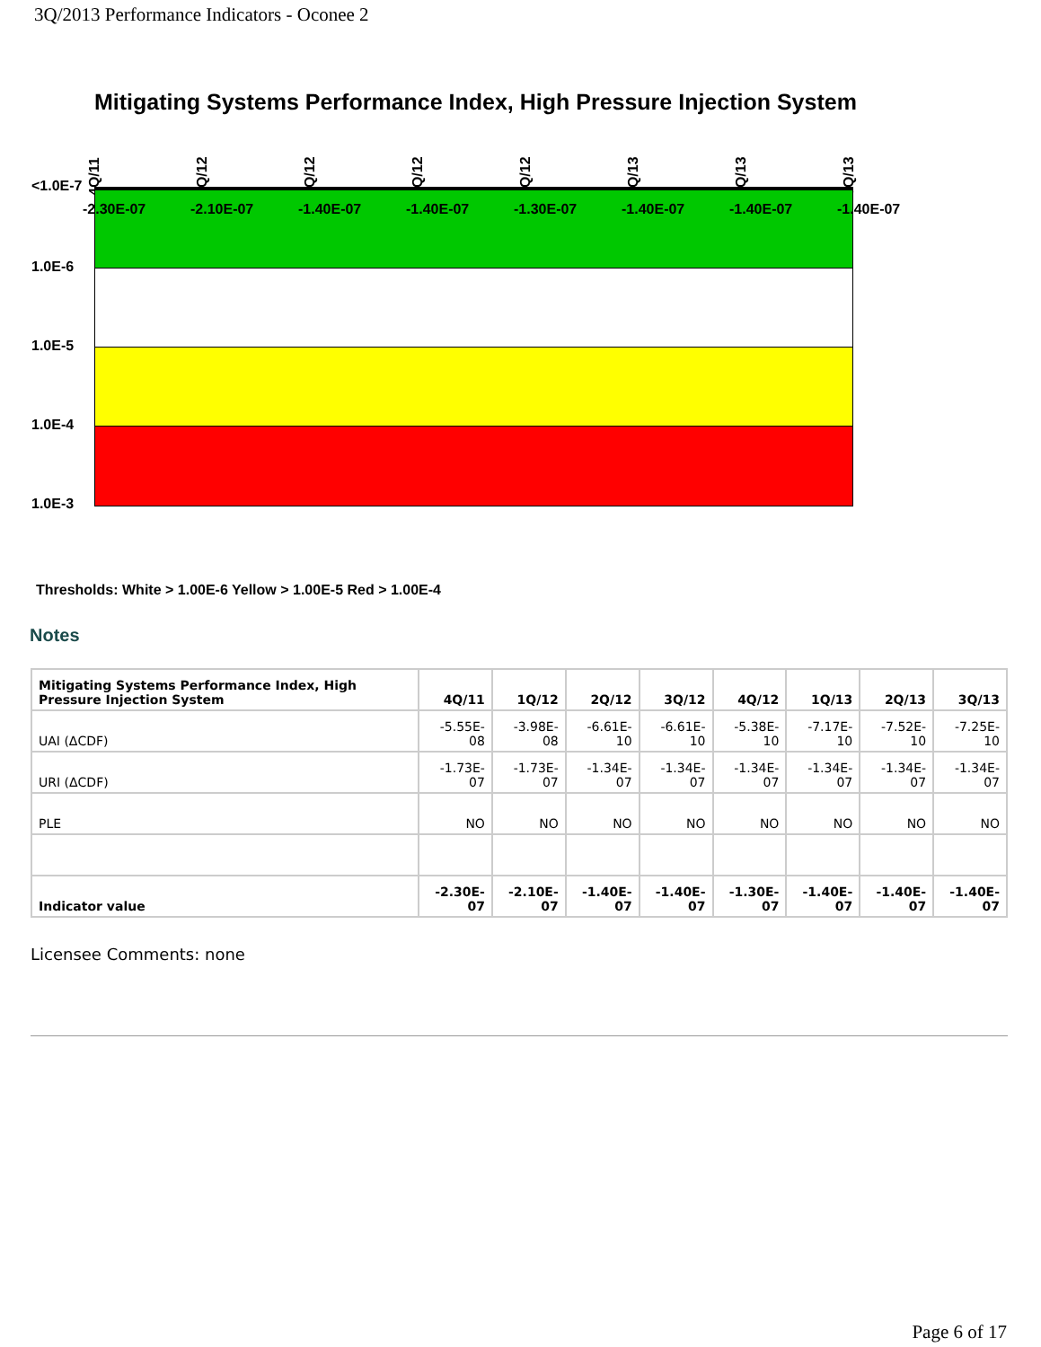3Q/2013 Performance Indicators - Oconee 2
Mitigating Systems Performance Index, High Pressure Injection System
4Q/11 1Q/12 2Q/12 3Q/12 4Q/12 1Q/13 2Q/13 3Q/13
<1.0E-7
1.0E-6
1.0E-5
1.0E-4
1.0E-3
-2.30E-07 -2.10E-07 -1.40E-07 -1.40E-07 -1.30E-07 -1.40E-07 -1.40E-07 -1.40E-07
Thresholds: White > 1.00E-6 Yellow > 1.00E-5 Red > 1.00E-4
Notes
| Mitigating Systems Performance Index, High Pressure Injection System | 4Q/11 | 1Q/12 | 2Q/12 | 3Q/12 | 4Q/12 | 1Q/13 | 2Q/13 | 3Q/13 |
| --- | --- | --- | --- | --- | --- | --- | --- | --- |
| UAI (ΔCDF) | -5.55E-08 | -3.98E-08 | -6.61E-10 | -6.61E-10 | -5.38E-10 | -7.17E-10 | -7.52E-10 | -7.25E-10 |
| URI (ΔCDF) | -1.73E-07 | -1.73E-07 | -1.34E-07 | -1.34E-07 | -1.34E-07 | -1.34E-07 | -1.34E-07 | -1.34E-07 |
| PLE | NO | NO | NO | NO | NO | NO | NO | NO |
| Indicator value | -2.30E-07 | -2.10E-07 | -1.40E-07 | -1.40E-07 | -1.30E-07 | -1.40E-07 | -1.40E-07 | -1.40E-07 |
Licensee Comments: none
Page 6 of 17